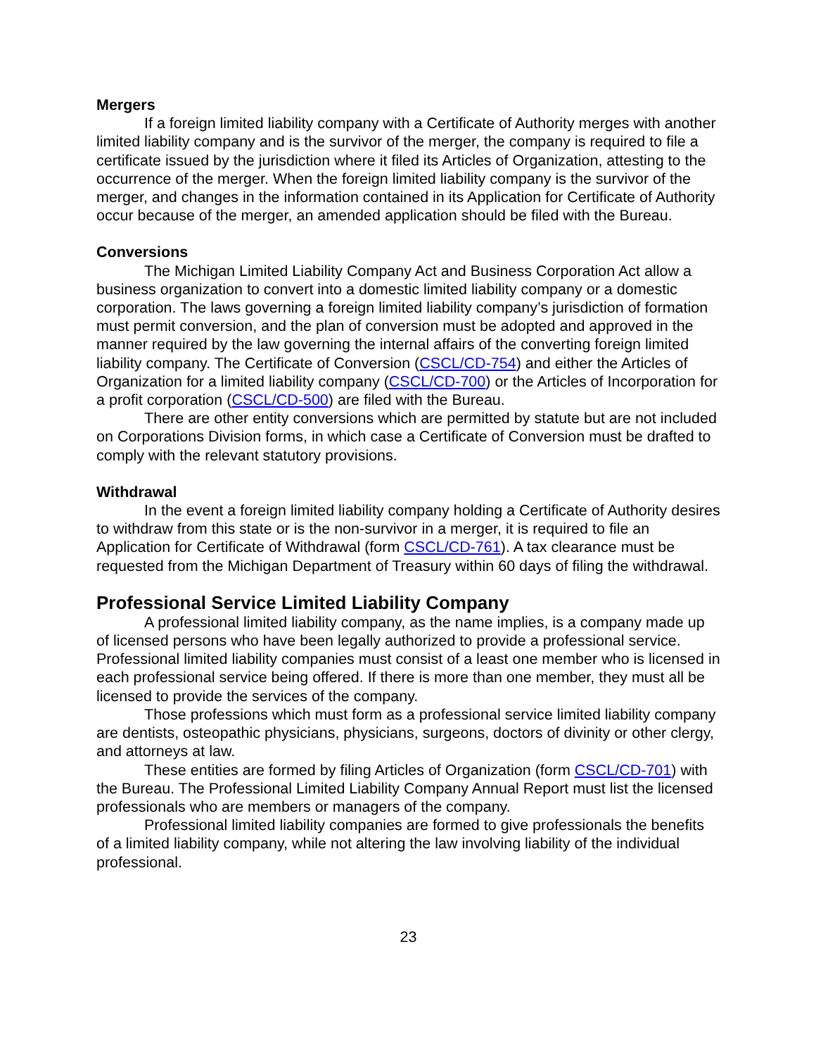Mergers
If a foreign limited liability company with a Certificate of Authority merges with another limited liability company and is the survivor of the merger, the company is required to file a certificate issued by the jurisdiction where it filed its Articles of Organization, attesting to the occurrence of the merger. When the foreign limited liability company is the survivor of the merger, and changes in the information contained in its Application for Certificate of Authority occur because of the merger, an amended application should be filed with the Bureau.
Conversions
The Michigan Limited Liability Company Act and Business Corporation Act allow a business organization to convert into a domestic limited liability company or a domestic corporation. The laws governing a foreign limited liability company’s jurisdiction of formation must permit conversion, and the plan of conversion must be adopted and approved in the manner required by the law governing the internal affairs of the converting foreign limited liability company. The Certificate of Conversion (CSCL/CD-754) and either the Articles of Organization for a limited liability company (CSCL/CD-700) or the Articles of Incorporation for a profit corporation (CSCL/CD-500) are filed with the Bureau.
There are other entity conversions which are permitted by statute but are not included on Corporations Division forms, in which case a Certificate of Conversion must be drafted to comply with the relevant statutory provisions.
Withdrawal
In the event a foreign limited liability company holding a Certificate of Authority desires to withdraw from this state or is the non-survivor in a merger, it is required to file an Application for Certificate of Withdrawal (form CSCL/CD-761). A tax clearance must be requested from the Michigan Department of Treasury within 60 days of filing the withdrawal.
Professional Service Limited Liability Company
A professional limited liability company, as the name implies, is a company made up of licensed persons who have been legally authorized to provide a professional service. Professional limited liability companies must consist of a least one member who is licensed in each professional service being offered. If there is more than one member, they must all be licensed to provide the services of the company.
Those professions which must form as a professional service limited liability company are dentists, osteopathic physicians, physicians, surgeons, doctors of divinity or other clergy, and attorneys at law.
These entities are formed by filing Articles of Organization (form CSCL/CD-701) with the Bureau. The Professional Limited Liability Company Annual Report must list the licensed professionals who are members or managers of the company.
Professional limited liability companies are formed to give professionals the benefits of a limited liability company, while not altering the law involving liability of the individual professional.
23